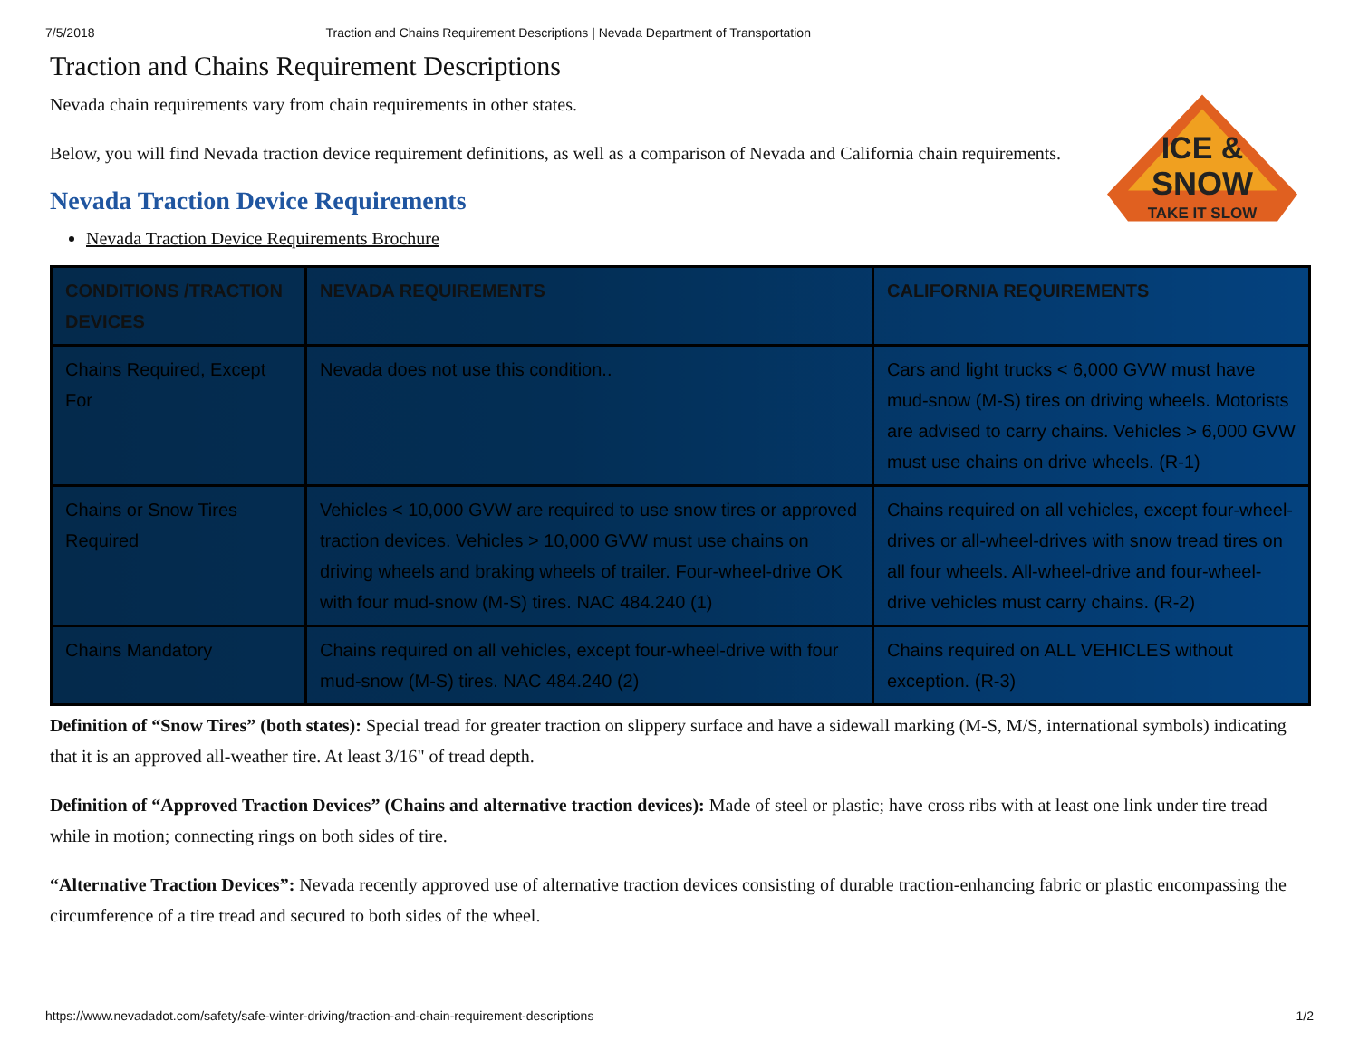7/5/2018 Traction and Chains Requirement Descriptions | Nevada Department of Transportation
Traction and Chains Requirement Descriptions
Nevada chain requirements vary from chain requirements in other states.
Below, you will find Nevada traction device requirement definitions, as well as a comparison of Nevada and California chain requirements.
Nevada Traction Device Requirements
ICE &
SNOW
TAKE IT SLOW
Nevada Traction Device Requirements Brochure
| CONDITIONS /TRACTION DEVICES | NEVADA REQUIREMENTS | CALIFORNIA REQUIREMENTS |
| --- | --- | --- |
| Chains Required, Except For | Nevada does not use this condition.. | Cars and light trucks < 6,000 GVW must have mud-snow (M-S) tires on driving wheels. Motorists are advised to carry chains. Vehicles > 6,000 GVW must use chains on drive wheels. (R-1) |
| Chains or Snow Tires Required | Vehicles < 10,000 GVW are required to use snow tires or approved traction devices. Vehicles > 10,000 GVW must use chains on driving wheels and braking wheels of trailer. Four-wheel-drive OK with four mud-snow (M-S) tires. NAC 484.240 (1) | Chains required on all vehicles, except four-wheel-drives or all-wheel-drives with snow tread tires on all four wheels. All-wheel-drive and four-wheel-drive vehicles must carry chains. (R-2) |
| Chains Mandatory | Chains required on all vehicles, except four-wheel-drive with four mud-snow (M-S) tires. NAC 484.240 (2) | Chains required on ALL VEHICLES without exception. (R-3) |
Definition of “Snow Tires” (both states): Special tread for greater traction on slippery surface and have a sidewall marking (M-S, M/S, international symbols) indicating that it is an approved all-weather tire. At least 3/16" of tread depth.
Definition of “Approved Traction Devices” (Chains and alternative traction devices): Made of steel or plastic; have cross ribs with at least one link under tire tread while in motion; connecting rings on both sides of tire.
“Alternative Traction Devices”: Nevada recently approved use of alternative traction devices consisting of durable traction-enhancing fabric or plastic encompassing the circumference of a tire tread and secured to both sides of the wheel.
https://www.nevadadot.com/safety/safe-winter-driving/traction-and-chain-requirement-descriptions 1/2